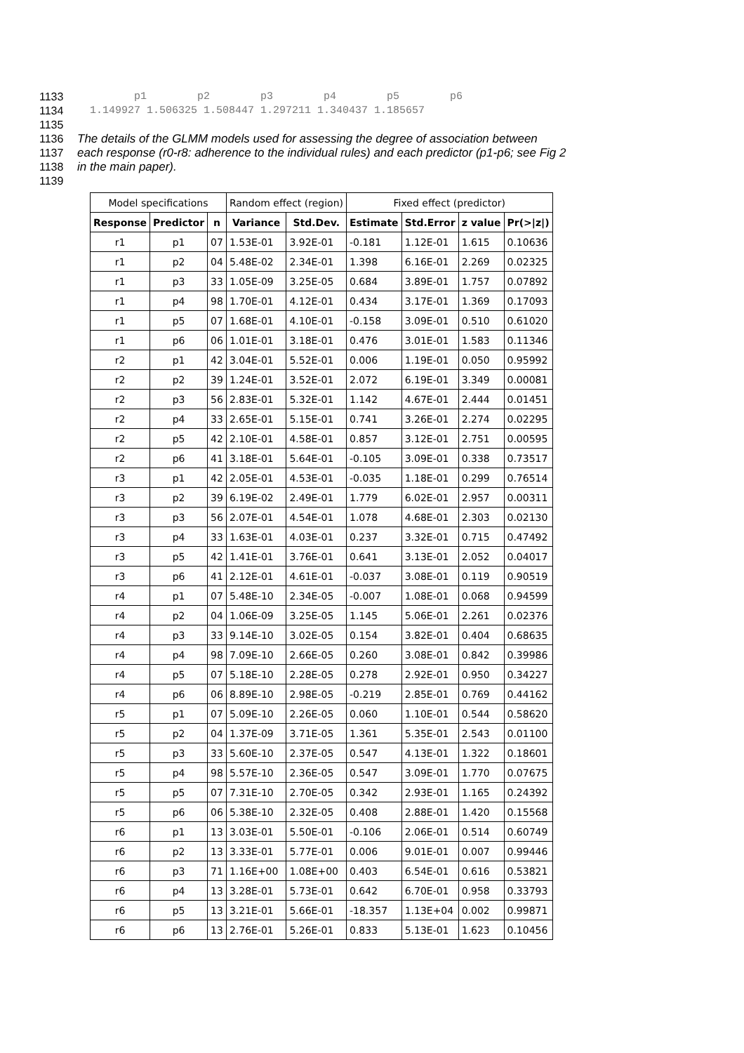1133 p1 p2 p3 p4 p5 p6
1134 1.149927 1.506325 1.508447 1.297211 1.340437 1.185657
1135
1136 The details of the GLMM models used for assessing the degree of association between
1137 each response (r0-r8: adherence to the individual rules) and each predictor (p1-p6; see Fig 2
1138 in the main paper).
1139
| Model specifications | | | Random effect (region) | | Fixed effect (predictor) | | | |
| Response | Predictor | n | Variance | Std.Dev. | Estimate | Std.Error | z value | Pr(>/z/) |
| r1 | p1 | 07 | 1.53E-01 | 3.92E-01 | -0.181 | 1.12E-01 | 1.615 | 0.10636 |
| r1 | p2 | 04 | 5.48E-02 | 2.34E-01 | 1.398 | 6.16E-01 | 2.269 | 0.02325 |
| r1 | p3 | 33 | 1.05E-09 | 3.25E-05 | 0.684 | 3.89E-01 | 1.757 | 0.07892 |
| r1 | p4 | 98 | 1.70E-01 | 4.12E-01 | 0.434 | 3.17E-01 | 1.369 | 0.17093 |
| r1 | p5 | 07 | 1.68E-01 | 4.10E-01 | -0.158 | 3.09E-01 | 0.510 | 0.61020 |
| r1 | p6 | 06 | 1.01E-01 | 3.18E-01 | 0.476 | 3.01E-01 | 1.583 | 0.11346 |
| r2 | p1 | 42 | 3.04E-01 | 5.52E-01 | 0.006 | 1.19E-01 | 0.050 | 0.95992 |
| r2 | p2 | 39 | 1.24E-01 | 3.52E-01 | 2.072 | 6.19E-01 | 3.349 | 0.00081 |
| r2 | p3 | 56 | 2.83E-01 | 5.32E-01 | 1.142 | 4.67E-01 | 2.444 | 0.01451 |
| r2 | p4 | 33 | 2.65E-01 | 5.15E-01 | 0.741 | 3.26E-01 | 2.274 | 0.02295 |
| r2 | p5 | 42 | 2.10E-01 | 4.58E-01 | 0.857 | 3.12E-01 | 2.751 | 0.00595 |
| r2 | p6 | 41 | 3.18E-01 | 5.64E-01 | -0.105 | 3.09E-01 | 0.338 | 0.73517 |
| r3 | p1 | 42 | 2.05E-01 | 4.53E-01 | -0.035 | 1.18E-01 | 0.299 | 0.76514 |
| r3 | p2 | 39 | 6.19E-02 | 2.49E-01 | 1.779 | 6.02E-01 | 2.957 | 0.00311 |
| r3 | p3 | 56 | 2.07E-01 | 4.54E-01 | 1.078 | 4.68E-01 | 2.303 | 0.02130 |
| r3 | p4 | 33 | 1.63E-01 | 4.03E-01 | 0.237 | 3.32E-01 | 0.715 | 0.47492 |
| r3 | p5 | 42 | 1.41E-01 | 3.76E-01 | 0.641 | 3.13E-01 | 2.052 | 0.04017 |
| r3 | p6 | 41 | 2.12E-01 | 4.61E-01 | -0.037 | 3.08E-01 | 0.119 | 0.90519 |
| r4 | p1 | 07 | 5.48E-10 | 2.34E-05 | -0.007 | 1.08E-01 | 0.068 | 0.94599 |
| r4 | p2 | 04 | 1.06E-09 | 3.25E-05 | 1.145 | 5.06E-01 | 2.261 | 0.02376 |
| r4 | p3 | 33 | 9.14E-10 | 3.02E-05 | 0.154 | 3.82E-01 | 0.404 | 0.68635 |
| r4 | p4 | 98 | 7.09E-10 | 2.66E-05 | 0.260 | 3.08E-01 | 0.842 | 0.39986 |
| r4 | p5 | 07 | 5.18E-10 | 2.28E-05 | 0.278 | 2.92E-01 | 0.950 | 0.34227 |
| r4 | p6 | 06 | 8.89E-10 | 2.98E-05 | -0.219 | 2.85E-01 | 0.769 | 0.44162 |
| r5 | p1 | 07 | 5.09E-10 | 2.26E-05 | 0.060 | 1.10E-01 | 0.544 | 0.58620 |
| r5 | p2 | 04 | 1.37E-09 | 3.71E-05 | 1.361 | 5.35E-01 | 2.543 | 0.01100 |
| r5 | p3 | 33 | 5.60E-10 | 2.37E-05 | 0.547 | 4.13E-01 | 1.322 | 0.18601 |
| r5 | p4 | 98 | 5.57E-10 | 2.36E-05 | 0.547 | 3.09E-01 | 1.770 | 0.07675 |
| r5 | p5 | 07 | 7.31E-10 | 2.70E-05 | 0.342 | 2.93E-01 | 1.165 | 0.24392 |
| r5 | p6 | 06 | 5.38E-10 | 2.32E-05 | 0.408 | 2.88E-01 | 1.420 | 0.15568 |
| r6 | p1 | 13 | 3.03E-01 | 5.50E-01 | -0.106 | 2.06E-01 | 0.514 | 0.60749 |
| r6 | p2 | 13 | 3.33E-01 | 5.77E-01 | 0.006 | 9.01E-01 | 0.007 | 0.99446 |
| r6 | p3 | 71 | 1.16E+00 | 1.08E+00 | 0.403 | 6.54E-01 | 0.616 | 0.53821 |
| r6 | p4 | 13 | 3.28E-01 | 5.73E-01 | 0.642 | 6.70E-01 | 0.958 | 0.33793 |
| r6 | p5 | 13 | 3.21E-01 | 5.66E-01 | -18.357 | 1.13E+04 | 0.002 | 0.99871 |
| r6 | p6 | 13 | 2.76E-01 | 5.26E-01 | 0.833 | 5.13E-01 | 1.623 | 0.10456 |